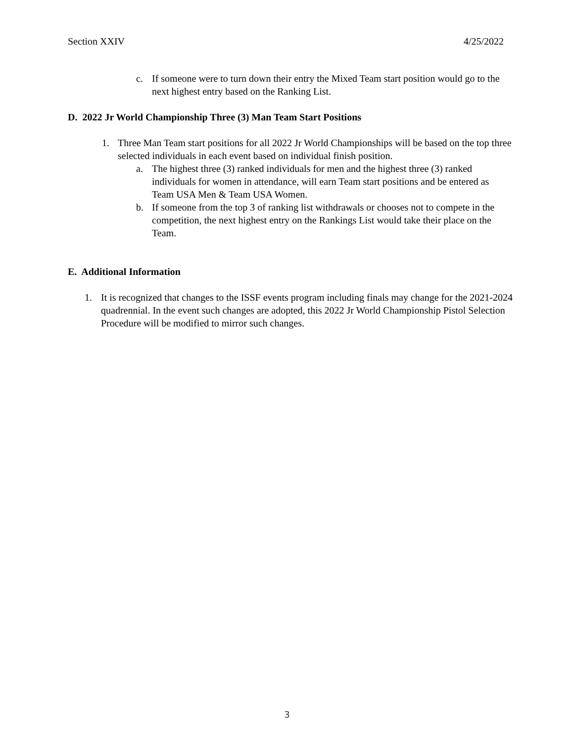Section XXIV 4/25/2022
c. If someone were to turn down their entry the Mixed Team start position would go to the next highest entry based on the Ranking List.
D. 2022 Jr World Championship Three (3) Man Team Start Positions
1. Three Man Team start positions for all 2022 Jr World Championships will be based on the top three selected individuals in each event based on individual finish position.
a. The highest three (3) ranked individuals for men and the highest three (3) ranked individuals for women in attendance, will earn Team start positions and be entered as Team USA Men & Team USA Women.
b. If someone from the top 3 of ranking list withdrawals or chooses not to compete in the competition, the next highest entry on the Rankings List would take their place on the Team.
E. Additional Information
1. It is recognized that changes to the ISSF events program including finals may change for the 2021-2024 quadrennial. In the event such changes are adopted, this 2022 Jr World Championship Pistol Selection Procedure will be modified to mirror such changes.
3